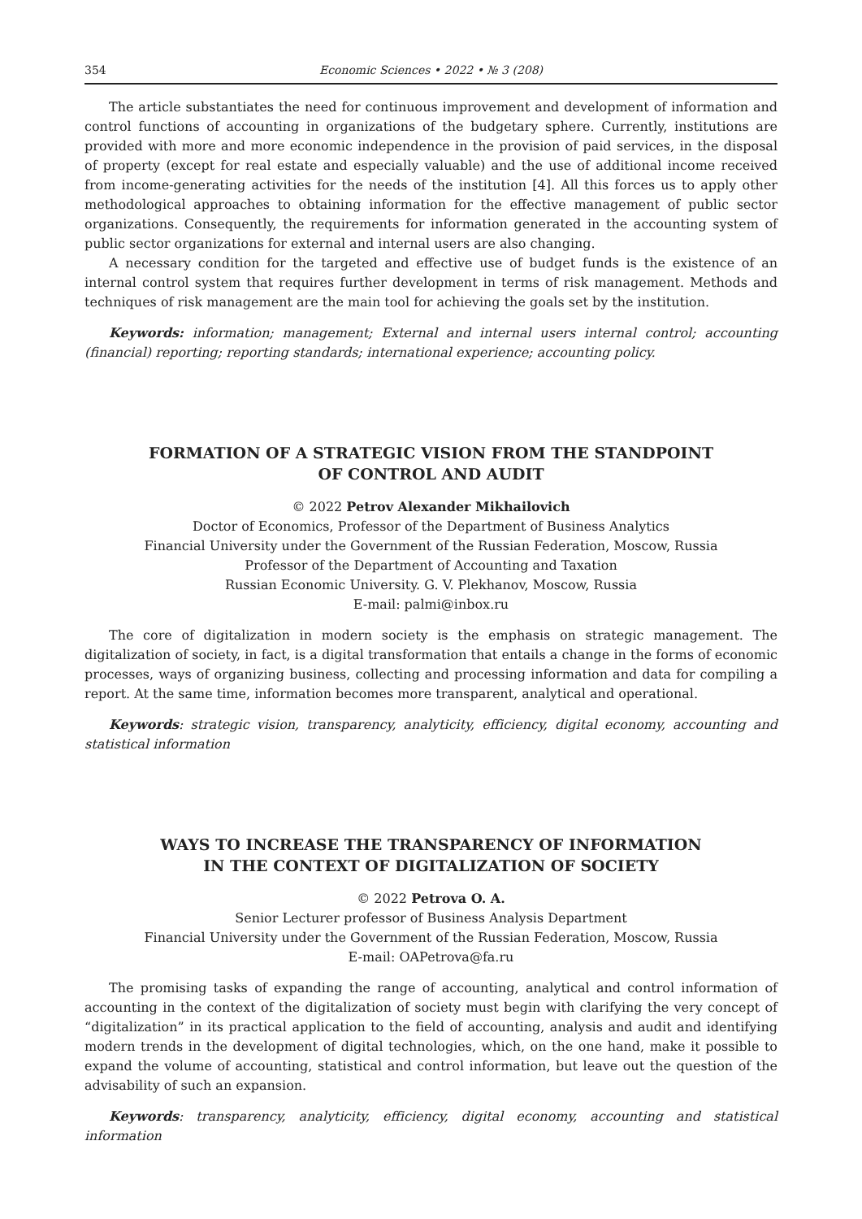354 Economic Sciences • 2022 • № 3 (208)
The article substantiates the need for continuous improvement and development of information and control functions of accounting in organizations of the budgetary sphere. Currently, institutions are provided with more and more economic independence in the provision of paid services, in the disposal of property (except for real estate and especially valuable) and the use of additional income received from income-generating activities for the needs of the institution [4]. All this forces us to apply other methodological approaches to obtaining information for the effective management of public sector organizations. Consequently, the requirements for information generated in the accounting system of public sector organizations for external and internal users are also changing.
A necessary condition for the targeted and effective use of budget funds is the existence of an internal control system that requires further development in terms of risk management. Methods and techniques of risk management are the main tool for achieving the goals set by the institution.
Keywords: information; management; External and internal users internal control; accounting (financial) reporting; reporting standards; international experience; accounting policy.
FORMATION OF A STRATEGIC VISION FROM THE STANDPOINT
OF CONTROL AND AUDIT
© 2022 Petrov Alexander Mikhailovich
Doctor of Economics, Professor of the Department of Business Analytics
Financial University under the Government of the Russian Federation, Moscow, Russia
Professor of the Department of Accounting and Taxation
Russian Economic University. G. V. Plekhanov, Moscow, Russia
E-mail: palmi@inbox.ru
The core of digitalization in modern society is the emphasis on strategic management. The digitalization of society, in fact, is a digital transformation that entails a change in the forms of economic processes, ways of organizing business, collecting and processing information and data for compiling a report. At the same time, information becomes more transparent, analytical and operational.
Keywords: strategic vision, transparency, analyticity, efficiency, digital economy, accounting and statistical information
WAYS TO INCREASE THE TRANSPARENCY OF INFORMATION
IN THE CONTEXT OF DIGITALIZATION OF SOCIETY
© 2022 Petrova O. A.
Senior Lecturer professor of Business Analysis Department
Financial University under the Government of the Russian Federation, Moscow, Russia
E-mail: OAPetrova@fa.ru
The promising tasks of expanding the range of accounting, analytical and control information of accounting in the context of the digitalization of society must begin with clarifying the very concept of “digitalization” in its practical application to the field of accounting, analysis and audit and identifying modern trends in the development of digital technologies, which, on the one hand, make it possible to expand the volume of accounting, statistical and control information, but leave out the question of the advisability of such an expansion.
Keywords: transparency, analyticity, efficiency, digital economy, accounting and statistical information